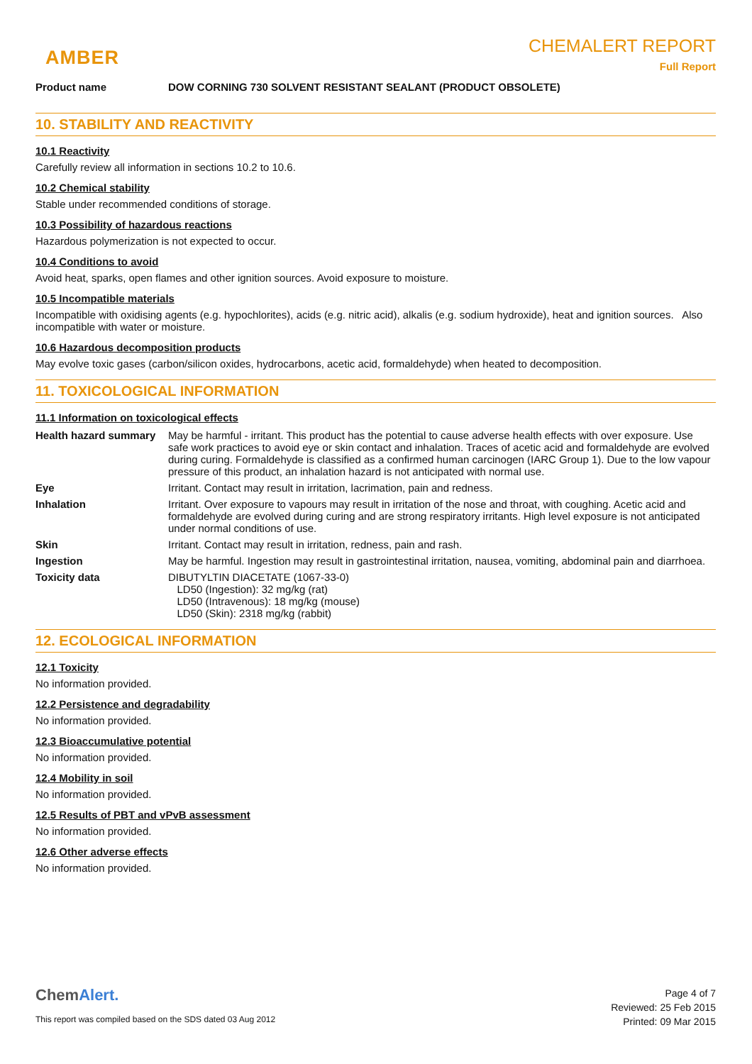AMBER
CHEMALERT REPORT
Full Report
Product name DOW CORNING 730 SOLVENT RESISTANT SEALANT (PRODUCT OBSOLETE)
10. STABILITY AND REACTIVITY
10.1 Reactivity
Carefully review all information in sections 10.2 to 10.6.
10.2 Chemical stability
Stable under recommended conditions of storage.
10.3 Possibility of hazardous reactions
Hazardous polymerization is not expected to occur.
10.4 Conditions to avoid
Avoid heat, sparks, open flames and other ignition sources. Avoid exposure to moisture.
10.5 Incompatible materials
Incompatible with oxidising agents (e.g. hypochlorites), acids (e.g. nitric acid), alkalis (e.g. sodium hydroxide), heat and ignition sources. Also incompatible with water or moisture.
10.6 Hazardous decomposition products
May evolve toxic gases (carbon/silicon oxides, hydrocarbons, acetic acid, formaldehyde) when heated to decomposition.
11. TOXICOLOGICAL INFORMATION
11.1 Information on toxicological effects
| Health hazard summary | May be harmful - irritant. This product has the potential to cause adverse health effects with over exposure. Use safe work practices to avoid eye or skin contact and inhalation. Traces of acetic acid and formaldehyde are evolved during curing. Formaldehyde is classified as a confirmed human carcinogen (IARC Group 1). Due to the low vapour pressure of this product, an inhalation hazard is not anticipated with normal use. |
| Eye | Irritant. Contact may result in irritation, lacrimation, pain and redness. |
| Inhalation | Irritant. Over exposure to vapours may result in irritation of the nose and throat, with coughing. Acetic acid and formaldehyde are evolved during curing and are strong respiratory irritants. High level exposure is not anticipated under normal conditions of use. |
| Skin | Irritant. Contact may result in irritation, redness, pain and rash. |
| Ingestion | May be harmful. Ingestion may result in gastrointestinal irritation, nausea, vomiting, abdominal pain and diarrhoea. |
| Toxicity data | DIBUTYLTIN DIACETATE (1067-33-0) LD50 (Ingestion): 32 mg/kg (rat) LD50 (Intravenous): 18 mg/kg (mouse) LD50 (Skin): 2318 mg/kg (rabbit) |
12. ECOLOGICAL INFORMATION
12.1 Toxicity
No information provided.
12.2 Persistence and degradability
No information provided.
12.3 Bioaccumulative potential
No information provided.
12.4 Mobility in soil
No information provided.
12.5 Results of PBT and vPvB assessment
No information provided.
12.6 Other adverse effects
No information provided.
ChemAlert.
This report was compiled based on the SDS dated 03 Aug 2012
Page 4 of 7
Reviewed: 25 Feb 2015
Printed: 09 Mar 2015